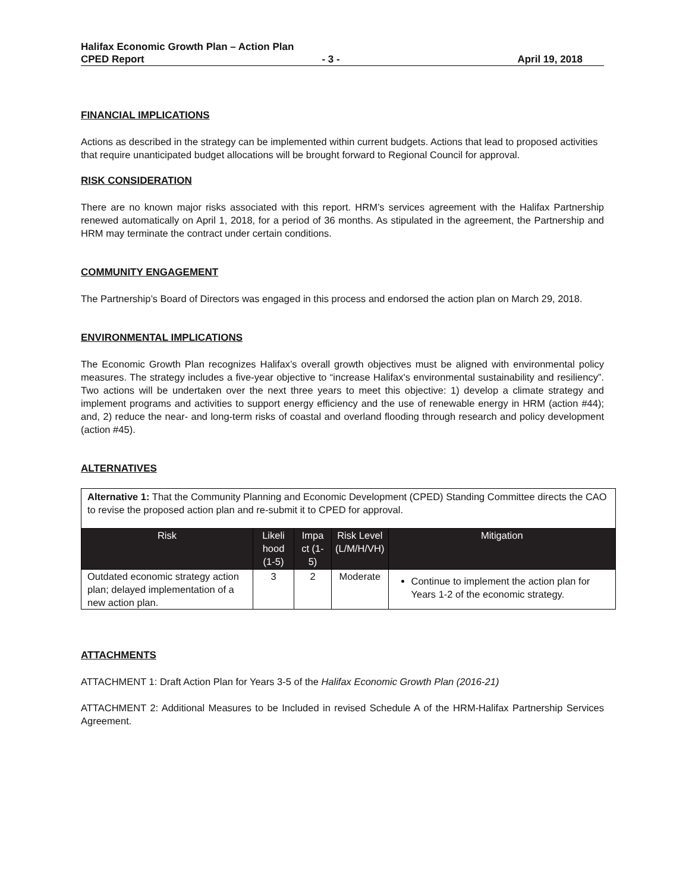Halifax Economic Growth Plan – Action Plan
CPED Report - 3 - April 19, 2018
FINANCIAL IMPLICATIONS
Actions as described in the strategy can be implemented within current budgets. Actions that lead to proposed activities that require unanticipated budget allocations will be brought forward to Regional Council for approval.
RISK CONSIDERATION
There are no known major risks associated with this report. HRM’s services agreement with the Halifax Partnership renewed automatically on April 1, 2018, for a period of 36 months. As stipulated in the agreement, the Partnership and HRM may terminate the contract under certain conditions.
COMMUNITY ENGAGEMENT
The Partnership’s Board of Directors was engaged in this process and endorsed the action plan on March 29, 2018.
ENVIRONMENTAL IMPLICATIONS
The Economic Growth Plan recognizes Halifax’s overall growth objectives must be aligned with environmental policy measures. The strategy includes a five-year objective to “increase Halifax's environmental sustainability and resiliency”. Two actions will be undertaken over the next three years to meet this objective: 1) develop a climate strategy and implement programs and activities to support energy efficiency and the use of renewable energy in HRM (action #44); and, 2) reduce the near- and long-term risks of coastal and overland flooding through research and policy development (action #45).
ALTERNATIVES
| Alternative 1: That the Community Planning and Economic Development (CPED) Standing Committee directs the CAO to revise the proposed action plan and re-submit it to CPED for approval. | | | | |
| Risk | Likeli hood (1-5) | Impa ct (1-5) | Risk Level (L/M/H/VH) | Mitigation |
| Outdated economic strategy action plan; delayed implementation of a new action plan. | 3 | 2 | Moderate | Continue to implement the action plan for Years 1-2 of the economic strategy. |
ATTACHMENTS
ATTACHMENT 1: Draft Action Plan for Years 3-5 of the Halifax Economic Growth Plan (2016-21)
ATTACHMENT 2: Additional Measures to be Included in revised Schedule A of the HRM-Halifax Partnership Services Agreement.